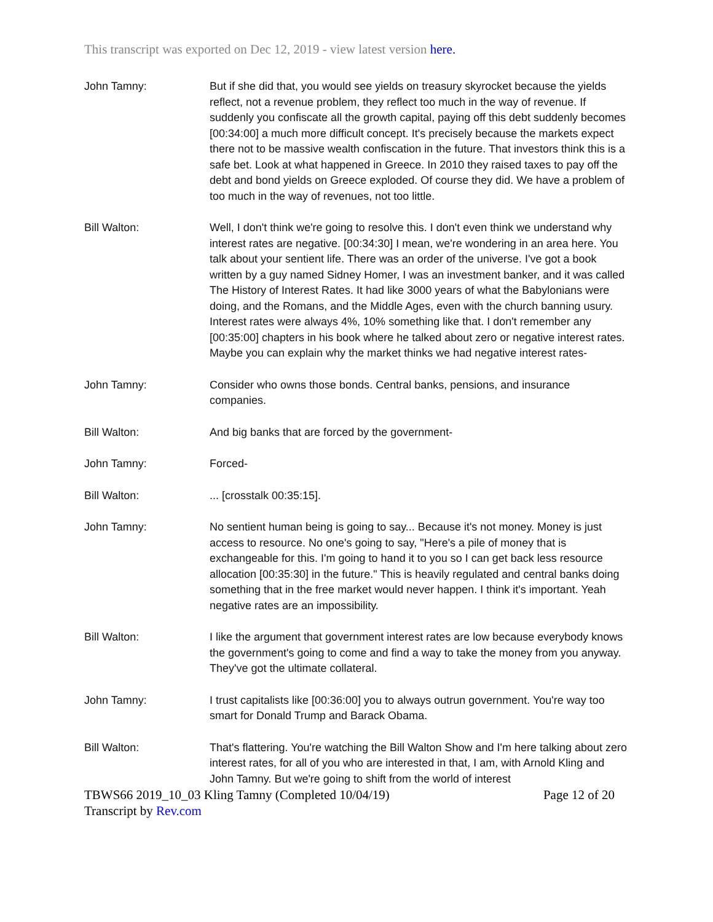This transcript was exported on Dec 12, 2019 - view latest version here.
John Tamny: But if she did that, you would see yields on treasury skyrocket because the yields reflect, not a revenue problem, they reflect too much in the way of revenue. If suddenly you confiscate all the growth capital, paying off this debt suddenly becomes [00:34:00] a much more difficult concept. It's precisely because the markets expect there not to be massive wealth confiscation in the future. That investors think this is a safe bet. Look at what happened in Greece. In 2010 they raised taxes to pay off the debt and bond yields on Greece exploded. Of course they did. We have a problem of too much in the way of revenues, not too little.
Bill Walton: Well, I don't think we're going to resolve this. I don't even think we understand why interest rates are negative. [00:34:30] I mean, we're wondering in an area here. You talk about your sentient life. There was an order of the universe. I've got a book written by a guy named Sidney Homer, I was an investment banker, and it was called The History of Interest Rates. It had like 3000 years of what the Babylonians were doing, and the Romans, and the Middle Ages, even with the church banning usury. Interest rates were always 4%, 10% something like that. I don't remember any [00:35:00] chapters in his book where he talked about zero or negative interest rates. Maybe you can explain why the market thinks we had negative interest rates-
John Tamny: Consider who owns those bonds. Central banks, pensions, and insurance companies.
Bill Walton: And big banks that are forced by the government-
John Tamny: Forced-
Bill Walton: ... [crosstalk 00:35:15].
John Tamny: No sentient human being is going to say... Because it's not money. Money is just access to resource. No one's going to say, "Here's a pile of money that is exchangeable for this. I'm going to hand it to you so I can get back less resource allocation [00:35:30] in the future." This is heavily regulated and central banks doing something that in the free market would never happen. I think it's important. Yeah negative rates are an impossibility.
Bill Walton: I like the argument that government interest rates are low because everybody knows the government's going to come and find a way to take the money from you anyway. They've got the ultimate collateral.
John Tamny: I trust capitalists like [00:36:00] you to always outrun government. You're way too smart for Donald Trump and Barack Obama.
Bill Walton: That's flattering. You're watching the Bill Walton Show and I'm here talking about zero interest rates, for all of you who are interested in that, I am, with Arnold Kling and John Tamny. But we're going to shift from the world of interest
TBWS66 2019_10_03 Kling Tamny (Completed 10/04/19) Page 12 of 20
Transcript by Rev.com